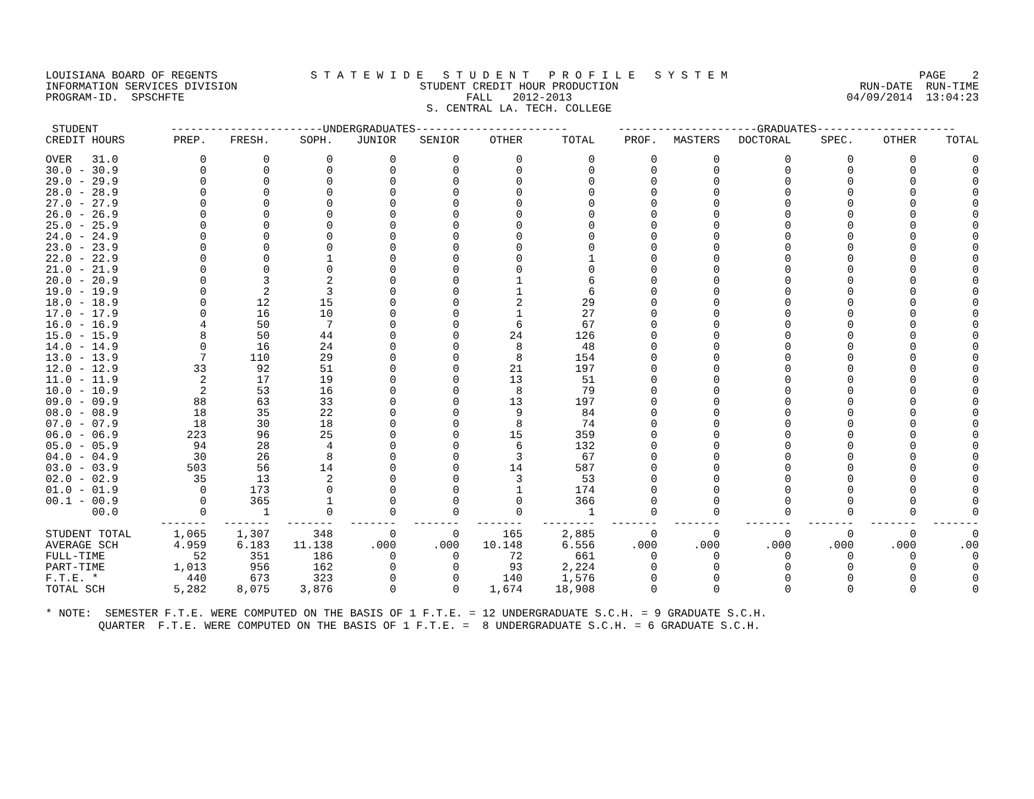LOUISIANA BOARD OF REGENTS INFORMATION SERVICES DIVISION PROGRAM-ID. SPSCHFTE
S T A T E W I D E S T U D E N T P R O F I L E S Y S T E M STUDENT CREDIT HOUR PRODUCTION FALL 2012-2013 S. CENTRAL LA. TECH. COLLEGE
PAGE 2 RUN-DATE RUN-TIME 04/09/2014 13:04:23
| STUDENT | -----------------------UNDERGRADUATES----------------------- | | | | | | | ---------------------GRADUATES--------------------- | | | | | |
| --- | --- | --- | --- | --- | --- | --- | --- | --- | --- | --- | --- | --- | --- |
| CREDIT HOURS | PREP. | FRESH. | SOPH. | JUNIOR | SENIOR | OTHER | TOTAL | PROF. | MASTERS | DOCTORAL | SPEC. | OTHER | TOTAL |
| OVER 31.0 | 0 | 0 | 0 | 0 | 0 | 0 | 0 | 0 | 0 | 0 | 0 | 0 | 0 |
| 30.0 - 30.9 | 0 | 0 | 0 | 0 | 0 | 0 | 0 | 0 | 0 | 0 | 0 | 0 | 0 |
| 29.0 - 29.9 | 0 | 0 | 0 | 0 | 0 | 0 | 0 | 0 | 0 | 0 | 0 | 0 | 0 |
| 28.0 - 28.9 | 0 | 0 | 0 | 0 | 0 | 0 | 0 | 0 | 0 | 0 | 0 | 0 | 0 |
| 27.0 - 27.9 | 0 | 0 | 0 | 0 | 0 | 0 | 0 | 0 | 0 | 0 | 0 | 0 | 0 |
| 26.0 - 26.9 | 0 | 0 | 0 | 0 | 0 | 0 | 0 | 0 | 0 | 0 | 0 | 0 | 0 |
| 25.0 - 25.9 | 0 | 0 | 0 | 0 | 0 | 0 | 0 | 0 | 0 | 0 | 0 | 0 | 0 |
| 24.0 - 24.9 | 0 | 0 | 0 | 0 | 0 | 0 | 0 | 0 | 0 | 0 | 0 | 0 | 0 |
| 23.0 - 23.9 | 0 | 0 | 0 | 0 | 0 | 0 | 0 | 0 | 0 | 0 | 0 | 0 | 0 |
| 22.0 - 22.9 | 0 | 0 | 1 | 0 | 0 | 0 | 1 | 0 | 0 | 0 | 0 | 0 | 0 |
| 21.0 - 21.9 | 0 | 0 | 0 | 0 | 0 | 0 | 0 | 0 | 0 | 0 | 0 | 0 | 0 |
| 20.0 - 20.9 | 0 | 3 | 2 | 0 | 0 | 1 | 6 | 0 | 0 | 0 | 0 | 0 | 0 |
| 19.0 - 19.9 | 0 | 2 | 3 | 0 | 0 | 1 | 6 | 0 | 0 | 0 | 0 | 0 | 0 |
| 18.0 - 18.9 | 0 | 12 | 15 | 0 | 0 | 2 | 29 | 0 | 0 | 0 | 0 | 0 | 0 |
| 17.0 - 17.9 | 0 | 16 | 10 | 0 | 0 | 1 | 27 | 0 | 0 | 0 | 0 | 0 | 0 |
| 16.0 - 16.9 | 4 | 50 | 7 | 0 | 0 | 6 | 67 | 0 | 0 | 0 | 0 | 0 | 0 |
| 15.0 - 15.9 | 8 | 50 | 44 | 0 | 0 | 24 | 126 | 0 | 0 | 0 | 0 | 0 | 0 |
| 14.0 - 14.9 | 0 | 16 | 24 | 0 | 0 | 8 | 48 | 0 | 0 | 0 | 0 | 0 | 0 |
| 13.0 - 13.9 | 7 | 110 | 29 | 0 | 0 | 8 | 154 | 0 | 0 | 0 | 0 | 0 | 0 |
| 12.0 - 12.9 | 33 | 92 | 51 | 0 | 0 | 21 | 197 | 0 | 0 | 0 | 0 | 0 | 0 |
| 11.0 - 11.9 | 2 | 17 | 19 | 0 | 0 | 13 | 51 | 0 | 0 | 0 | 0 | 0 | 0 |
| 10.0 - 10.9 | 2 | 53 | 16 | 0 | 0 | 8 | 79 | 0 | 0 | 0 | 0 | 0 | 0 |
| 09.0 - 09.9 | 88 | 63 | 33 | 0 | 0 | 13 | 197 | 0 | 0 | 0 | 0 | 0 | 0 |
| 08.0 - 08.9 | 18 | 35 | 22 | 0 | 0 | 9 | 84 | 0 | 0 | 0 | 0 | 0 | 0 |
| 07.0 - 07.9 | 18 | 30 | 18 | 0 | 0 | 8 | 74 | 0 | 0 | 0 | 0 | 0 | 0 |
| 06.0 - 06.9 | 223 | 96 | 25 | 0 | 0 | 15 | 359 | 0 | 0 | 0 | 0 | 0 | 0 |
| 05.0 - 05.9 | 94 | 28 | 4 | 0 | 0 | 6 | 132 | 0 | 0 | 0 | 0 | 0 | 0 |
| 04.0 - 04.9 | 30 | 26 | 8 | 0 | 0 | 3 | 67 | 0 | 0 | 0 | 0 | 0 | 0 |
| 03.0 - 03.9 | 503 | 56 | 14 | 0 | 0 | 14 | 587 | 0 | 0 | 0 | 0 | 0 | 0 |
| 02.0 - 02.9 | 35 | 13 | 2 | 0 | 0 | 3 | 53 | 0 | 0 | 0 | 0 | 0 | 0 |
| 01.0 - 01.9 | 0 | 173 | 0 | 0 | 0 | 1 | 174 | 0 | 0 | 0 | 0 | 0 | 0 |
| 00.1 - 00.9 | 0 | 365 | 1 | 0 | 0 | 0 | 366 | 0 | 0 | 0 | 0 | 0 | 0 |
| 00.0 | 0 | 1 | 0 | 0 | 0 | 0 | 1 | 0 | 0 | 0 | 0 | 0 | 0 |
| | ------- | ------- | ------- | ------- | ------- | ------- | -------- | ------- | ------- | ------- | ------- | ------- | ------- |
| STUDENT TOTAL | 1,065 | 1,307 | 348 | 0 | 0 | 165 | 2,885 | 0 | 0 | 0 | 0 | 0 | 0 |
| AVERAGE SCH | 4.959 | 6.183 | 11.138 | .000 | .000 | 10.148 | 6.556 | .000 | .000 | .000 | .000 | .000 | .00 |
| FULL-TIME | 52 | 351 | 186 | 0 | 0 | 72 | 661 | 0 | 0 | 0 | 0 | 0 | 0 |
| PART-TIME | 1,013 | 956 | 162 | 0 | 0 | 93 | 2,224 | 0 | 0 | 0 | 0 | 0 | 0 |
| F.T.E. * | 440 | 673 | 323 | 0 | 0 | 140 | 1,576 | 0 | 0 | 0 | 0 | 0 | 0 |
| TOTAL SCH | 5,282 | 8,075 | 3,876 | 0 | 0 | 1,674 | 18,908 | 0 | 0 | 0 | 0 | 0 | 0 |
* NOTE: SEMESTER F.T.E. WERE COMPUTED ON THE BASIS OF 1 F.T.E. = 12 UNDERGRADUATE S.C.H. = 9 GRADUATE S.C.H. QUARTER F.T.E. WERE COMPUTED ON THE BASIS OF 1 F.T.E. = 8 UNDERGRADUATE S.C.H. = 6 GRADUATE S.C.H.